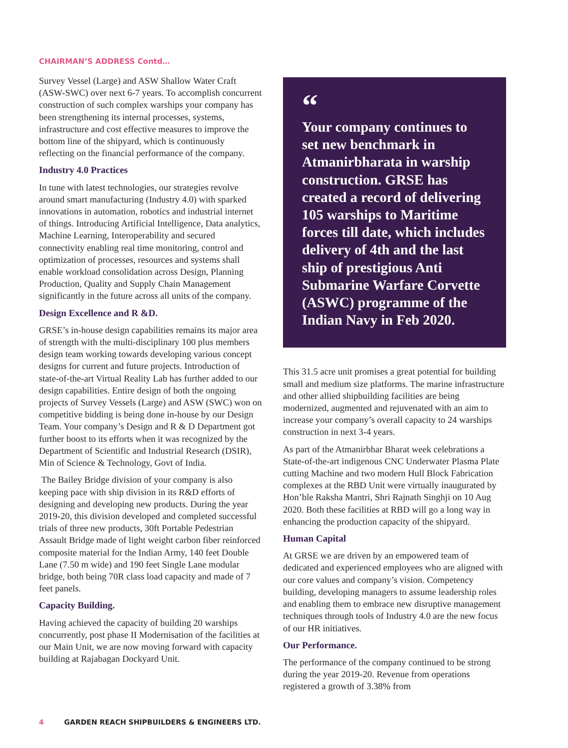CHAIRMAN’S ADDRESS Contd…
Survey Vessel (Large) and ASW Shallow Water Craft (ASW-SWC) over next 6-7 years. To accomplish concurrent construction of such complex warships your company has been strengthening its internal processes, systems, infrastructure and cost effective measures to improve the bottom line of the shipyard, which is continuously reflecting on the financial performance of the company.
Industry 4.0 Practices
In tune with latest technologies, our strategies revolve around smart manufacturing (Industry 4.0) with sparked innovations in automation, robotics and industrial internet of things. Introducing Artificial Intelligence, Data analytics, Machine Learning, Interoperability and secured connectivity enabling real time monitoring, control and optimization of processes, resources and systems shall enable workload consolidation across Design, Planning Production, Quality and Supply Chain Management significantly in the future across all units of the company.
Design Excellence and R &D.
GRSE’s in-house design capabilities remains its major area of strength with the multi-disciplinary 100 plus members design team working towards developing various concept designs for current and future projects. Introduction of state-of-the-art Virtual Reality Lab has further added to our design capabilities. Entire design of both the ongoing projects of Survey Vessels (Large) and ASW (SWC) won on competitive bidding is being done in-house by our Design Team. Your company’s Design and R & D Department got further boost to its efforts when it was recognized by the Department of Scientific and Industrial Research (DSIR), Min of Science & Technology, Govt of India.
The Bailey Bridge division of your company is also keeping pace with ship division in its R&D efforts of designing and developing new products. During the year 2019-20, this division developed and completed successful trials of three new products, 30ft Portable Pedestrian Assault Bridge made of light weight carbon fiber reinforced composite material for the Indian Army, 140 feet Double Lane (7.50 m wide) and 190 feet Single Lane modular bridge, both being 70R class load capacity and made of 7 feet panels.
Capacity Building.
Having achieved the capacity of building 20 warships concurrently, post phase II Modernisation of the facilities at our Main Unit, we are now moving forward with capacity building at Rajabagan Dockyard Unit.
“
Your company continues to set new benchmark in Atmanirbharata in warship construction. GRSE has created a record of delivering 105 warships to Maritime forces till date, which includes delivery of 4th and the last ship of prestigious Anti Submarine Warfare Corvette (ASWC) programme of the Indian Navy in Feb 2020.
This 31.5 acre unit promises a great potential for building small and medium size platforms. The marine infrastructure and other allied shipbuilding facilities are being modernized, augmented and rejuvenated with an aim to increase your company’s overall capacity to 24 warships construction in next 3-4 years.
As part of the Atmanirbhar Bharat week celebrations a State-of-the-art indigenous CNC Underwater Plasma Plate cutting Machine and two modern Hull Block Fabrication complexes at the RBD Unit were virtually inaugurated by Hon’ble Raksha Mantri, Shri Rajnath Singhji on 10 Aug 2020. Both these facilities at RBD will go a long way in enhancing the production capacity of the shipyard.
Human Capital
At GRSE we are driven by an empowered team of dedicated and experienced employees who are aligned with our core values and company’s vision. Competency building, developing managers to assume leadership roles and enabling them to embrace new disruptive management techniques through tools of Industry 4.0 are the new focus of our HR initiatives.
Our Performance.
The performance of the company continued to be strong during the year 2019-20. Revenue from operations registered a growth of 3.38% from
4 GARDEN REACH SHIPBUILDERS & ENGINEERS LTD.